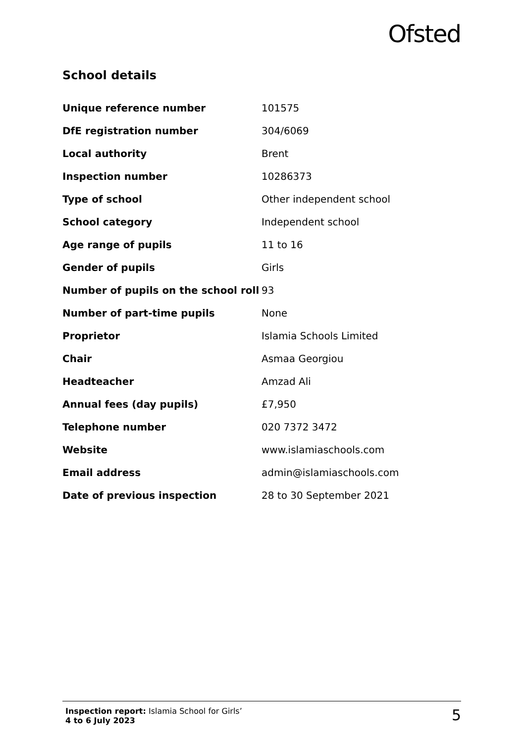Ofsted
School details
| Unique reference number | 101575 |
| DfE registration number | 304/6069 |
| Local authority | Brent |
| Inspection number | 10286373 |
| Type of school | Other independent school |
| School category | Independent school |
| Age range of pupils | 11 to 16 |
| Gender of pupils | Girls |
| Number of pupils on the school roll | 93 |
| Number of part-time pupils | None |
| Proprietor | Islamia Schools Limited |
| Chair | Asmaa Georgiou |
| Headteacher | Amzad Ali |
| Annual fees (day pupils) | £7,950 |
| Telephone number | 020 7372 3472 |
| Website | www.islamiaschools.com |
| Email address | admin@islamiaschools.com |
| Date of previous inspection | 28 to 30 September 2021 |
Inspection report: Islamia School for Girls’
4 to 6 July 2023
5